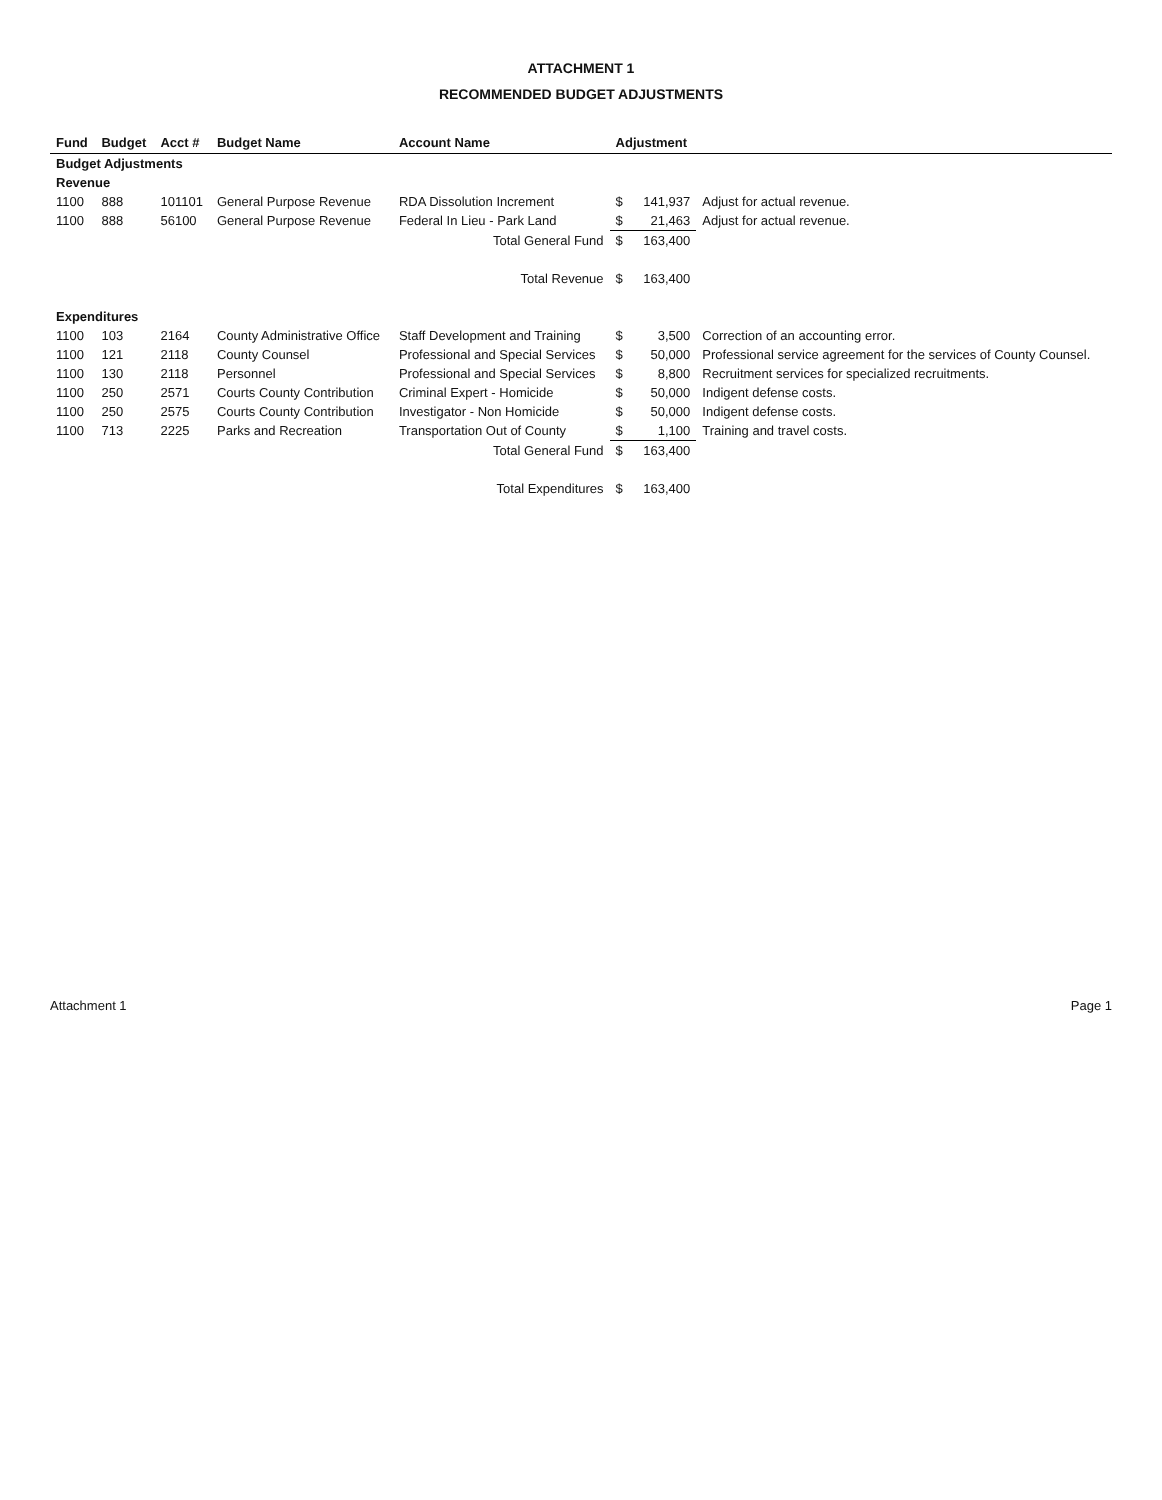ATTACHMENT 1
RECOMMENDED BUDGET ADJUSTMENTS
| Fund | Budget | Acct # | Budget Name | Account Name | Adjustment | | |
| --- | --- | --- | --- | --- | --- | --- | --- |
| Budget Adjustments | | | | | | | |
| Revenue | | | | | | | |
| 1100 | 888 | 101101 | General Purpose Revenue | RDA Dissolution Increment | $ | 141,937 | Adjust for actual revenue. |
| 1100 | 888 | 56100 | General Purpose Revenue | Federal In Lieu - Park Land | $ | 21,463 | Adjust for actual revenue. |
| Total General Fund | | | | | $ | 163,400 | |
| Total Revenue | | | | | $ | 163,400 | |
| Expenditures | | | | | | | |
| 1100 | 103 | 2164 | County Administrative Office | Staff Development and Training | $ | 3,500 | Correction of an accounting error. |
| 1100 | 121 | 2118 | County Counsel | Professional and Special Services | $ | 50,000 | Professional service agreement for the services of County Counsel. |
| 1100 | 130 | 2118 | Personnel | Professional and Special Services | $ | 8,800 | Recruitment services for specialized recruitments. |
| 1100 | 250 | 2571 | Courts County Contribution | Criminal Expert - Homicide | $ | 50,000 | Indigent defense costs. |
| 1100 | 250 | 2575 | Courts County Contribution | Investigator - Non Homicide | $ | 50,000 | Indigent defense costs. |
| 1100 | 713 | 2225 | Parks and Recreation | Transportation Out of County | $ | 1,100 | Training and travel costs. |
| Total General Fund | | | | | $ | 163,400 | |
| Total Expenditures | | | | | $ | 163,400 | |
Attachment 1 Page 1